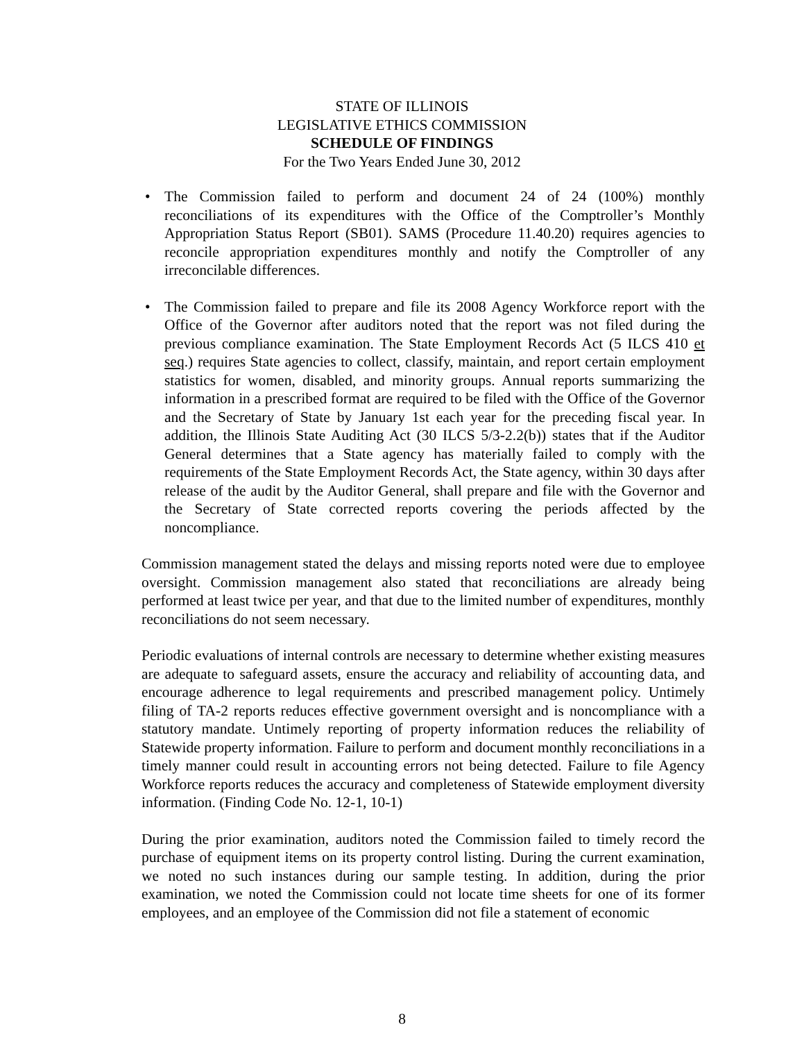STATE OF ILLINOIS
LEGISLATIVE ETHICS COMMISSION
SCHEDULE OF FINDINGS
For the Two Years Ended June 30, 2012
• The Commission failed to perform and document 24 of 24 (100%) monthly reconciliations of its expenditures with the Office of the Comptroller’s Monthly Appropriation Status Report (SB01). SAMS (Procedure 11.40.20) requires agencies to reconcile appropriation expenditures monthly and notify the Comptroller of any irreconcilable differences.
• The Commission failed to prepare and file its 2008 Agency Workforce report with the Office of the Governor after auditors noted that the report was not filed during the previous compliance examination. The State Employment Records Act (5 ILCS 410 et seq.) requires State agencies to collect, classify, maintain, and report certain employment statistics for women, disabled, and minority groups. Annual reports summarizing the information in a prescribed format are required to be filed with the Office of the Governor and the Secretary of State by January 1st each year for the preceding fiscal year. In addition, the Illinois State Auditing Act (30 ILCS 5/3-2.2(b)) states that if the Auditor General determines that a State agency has materially failed to comply with the requirements of the State Employment Records Act, the State agency, within 30 days after release of the audit by the Auditor General, shall prepare and file with the Governor and the Secretary of State corrected reports covering the periods affected by the noncompliance.
Commission management stated the delays and missing reports noted were due to employee oversight. Commission management also stated that reconciliations are already being performed at least twice per year, and that due to the limited number of expenditures, monthly reconciliations do not seem necessary.
Periodic evaluations of internal controls are necessary to determine whether existing measures are adequate to safeguard assets, ensure the accuracy and reliability of accounting data, and encourage adherence to legal requirements and prescribed management policy. Untimely filing of TA-2 reports reduces effective government oversight and is noncompliance with a statutory mandate. Untimely reporting of property information reduces the reliability of Statewide property information. Failure to perform and document monthly reconciliations in a timely manner could result in accounting errors not being detected. Failure to file Agency Workforce reports reduces the accuracy and completeness of Statewide employment diversity information. (Finding Code No. 12-1, 10-1)
During the prior examination, auditors noted the Commission failed to timely record the purchase of equipment items on its property control listing. During the current examination, we noted no such instances during our sample testing. In addition, during the prior examination, we noted the Commission could not locate time sheets for one of its former employees, and an employee of the Commission did not file a statement of economic
8